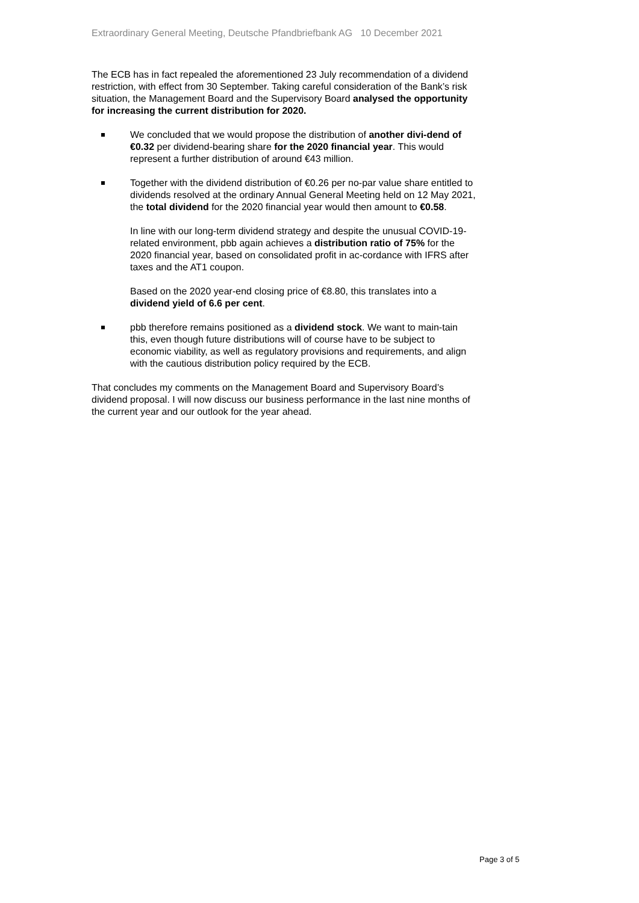Extraordinary General Meeting, Deutsche Pfandbriefbank AG 10 December 2021
The ECB has in fact repealed the aforementioned 23 July recommendation of a dividend restriction, with effect from 30 September. Taking careful consideration of the Bank’s risk situation, the Management Board and the Supervisory Board analysed the opportunity for increasing the current distribution for 2020.
We concluded that we would propose the distribution of another divi-dend of €0.32 per dividend-bearing share for the 2020 financial year. This would represent a further distribution of around €43 million.
Together with the dividend distribution of €0.26 per no-par value share entitled to dividends resolved at the ordinary Annual General Meeting held on 12 May 2021, the total dividend for the 2020 financial year would then amount to €0.58.
In line with our long-term dividend strategy and despite the unusual COVID-19-related environment, pbb again achieves a distribution ratio of 75% for the 2020 financial year, based on consolidated profit in ac-cordance with IFRS after taxes and the AT1 coupon.
Based on the 2020 year-end closing price of €8.80, this translates into a dividend yield of 6.6 per cent.
pbb therefore remains positioned as a dividend stock. We want to main-tain this, even though future distributions will of course have to be subject to economic viability, as well as regulatory provisions and requirements, and align with the cautious distribution policy required by the ECB.
That concludes my comments on the Management Board and Supervisory Board’s dividend proposal. I will now discuss our business performance in the last nine months of the current year and our outlook for the year ahead.
Page 3 of 5